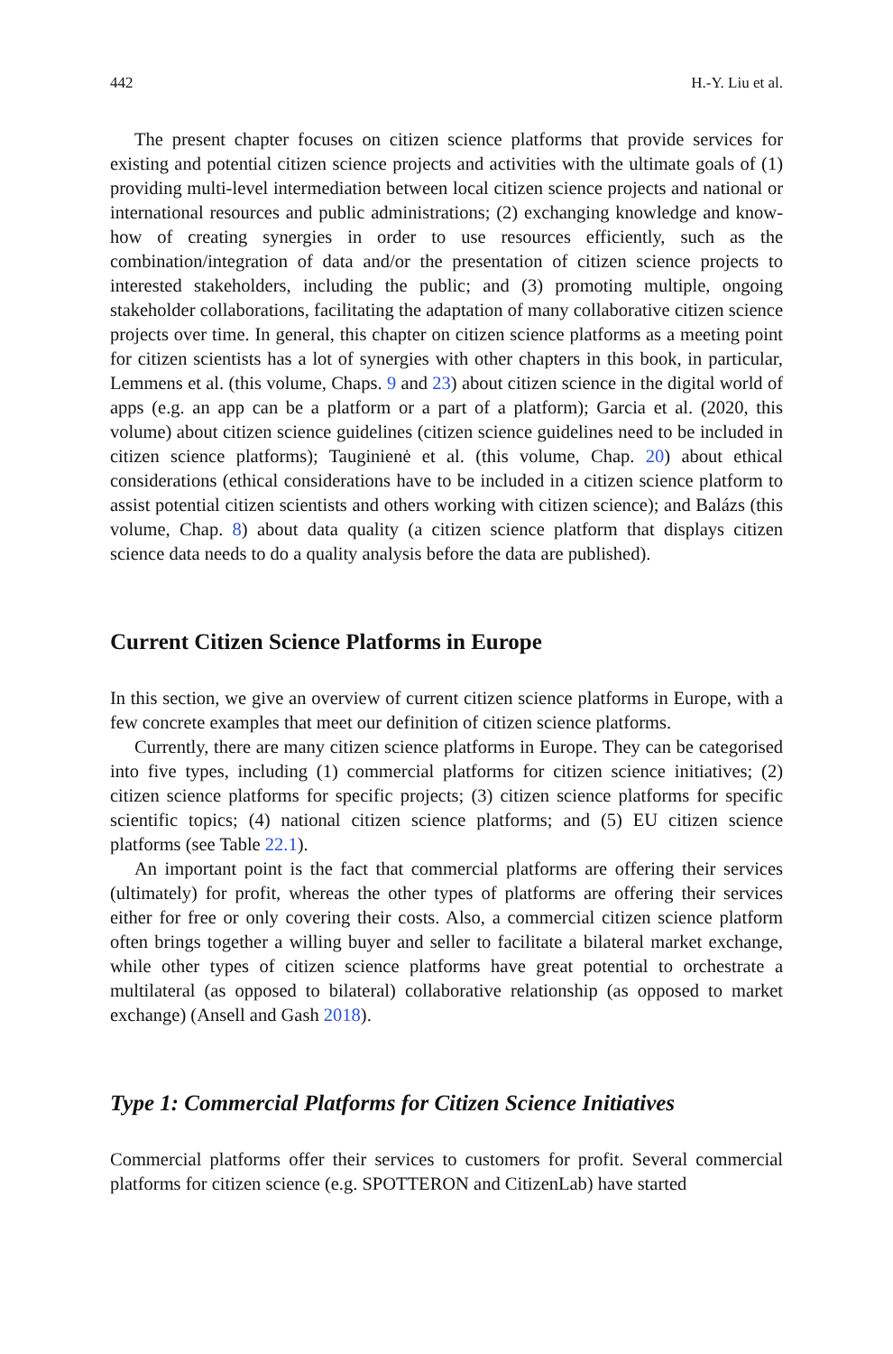442 H.-Y. Liu et al.
The present chapter focuses on citizen science platforms that provide services for existing and potential citizen science projects and activities with the ultimate goals of (1) providing multi-level intermediation between local citizen science projects and national or international resources and public administrations; (2) exchanging knowledge and know-how of creating synergies in order to use resources efficiently, such as the combination/integration of data and/or the presentation of citizen science projects to interested stakeholders, including the public; and (3) promoting multiple, ongoing stakeholder collaborations, facilitating the adaptation of many collaborative citizen science projects over time. In general, this chapter on citizen science platforms as a meeting point for citizen scientists has a lot of synergies with other chapters in this book, in particular, Lemmens et al. (this volume, Chaps. 9 and 23) about citizen science in the digital world of apps (e.g. an app can be a platform or a part of a platform); Garcia et al. (2020, this volume) about citizen science guidelines (citizen science guidelines need to be included in citizen science platforms); Tauginienė et al. (this volume, Chap. 20) about ethical considerations (ethical considerations have to be included in a citizen science platform to assist potential citizen scientists and others working with citizen science); and Balázs (this volume, Chap. 8) about data quality (a citizen science platform that displays citizen science data needs to do a quality analysis before the data are published).
Current Citizen Science Platforms in Europe
In this section, we give an overview of current citizen science platforms in Europe, with a few concrete examples that meet our definition of citizen science platforms.
Currently, there are many citizen science platforms in Europe. They can be categorised into five types, including (1) commercial platforms for citizen science initiatives; (2) citizen science platforms for specific projects; (3) citizen science platforms for specific scientific topics; (4) national citizen science platforms; and (5) EU citizen science platforms (see Table 22.1).
An important point is the fact that commercial platforms are offering their services (ultimately) for profit, whereas the other types of platforms are offering their services either for free or only covering their costs. Also, a commercial citizen science platform often brings together a willing buyer and seller to facilitate a bilateral market exchange, while other types of citizen science platforms have great potential to orchestrate a multilateral (as opposed to bilateral) collaborative relationship (as opposed to market exchange) (Ansell and Gash 2018).
Type 1: Commercial Platforms for Citizen Science Initiatives
Commercial platforms offer their services to customers for profit. Several commercial platforms for citizen science (e.g. SPOTTERON and CitizenLab) have started